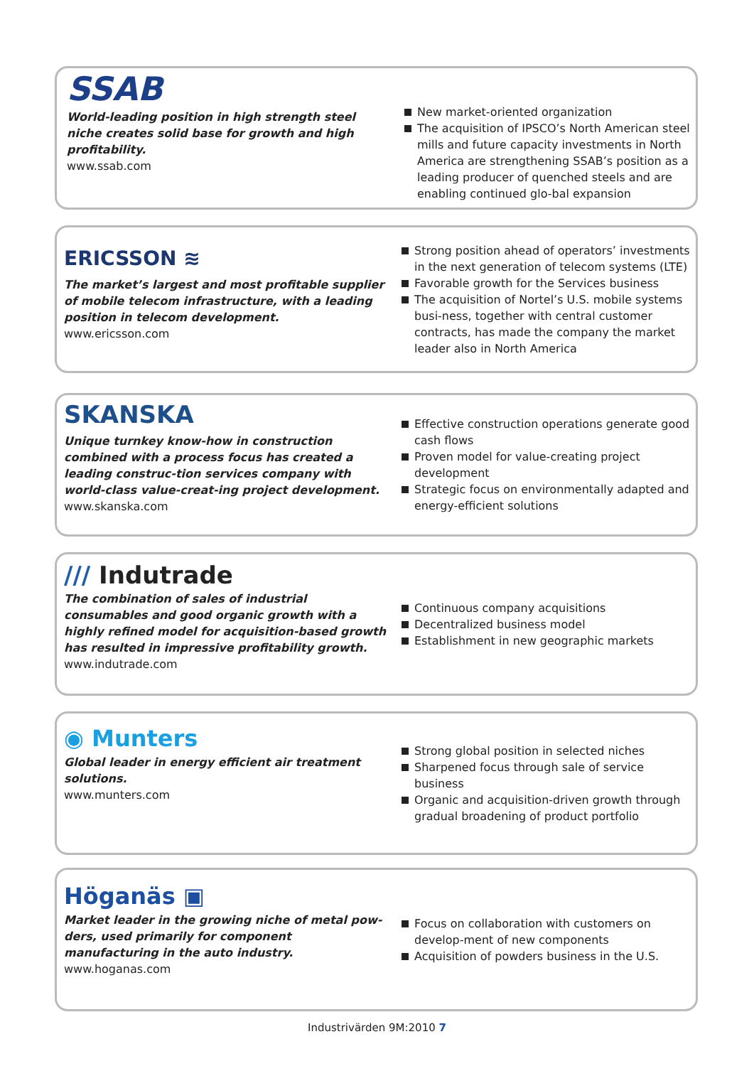SSAB
World-leading position in high strength steel niche creates solid base for growth and high profitability.
www.ssab.com
New market-oriented organization
The acquisition of IPSCO’s North American steel mills and future capacity investments in North America are strengthening SSAB’s position as a leading producer of quenched steels and are enabling continued glo-bal expansion
ERICSSON ≋
The market’s largest and most profitable supplier of mobile telecom infrastructure, with a leading position in telecom development.
www.ericsson.com
Strong position ahead of operators’ investments in the next generation of telecom systems (LTE)
Favorable growth for the Services business
The acquisition of Nortel’s U.S. mobile systems busi-ness, together with central customer contracts, has made the company the market leader also in North America
SKANSKA
Unique turnkey know-how in construction combined with a process focus has created a leading construc-tion services company with world-class value-creat-ing project development.
www.skanska.com
Effective construction operations generate good cash flows
Proven model for value-creating project development
Strategic focus on environmentally adapted and energy-efficient solutions
/// Indutrade
The combination of sales of industrial consumables and good organic growth with a highly refined model for acquisition-based growth has resulted in impressive profitability growth.
www.indutrade.com
Continuous company acquisitions
Decentralized business model
Establishment in new geographic markets
◉ Munters
Global leader in energy efficient air treatment solutions.
www.munters.com
Strong global position in selected niches
Sharpened focus through sale of service business
Organic and acquisition-driven growth through gradual broadening of product portfolio
Höganäs ▣
Market leader in the growing niche of metal pow-ders, used primarily for component manufacturing in the auto industry.
www.hoganas.com
Focus on collaboration with customers on develop-ment of new components
Acquisition of powders business in the U.S.
Industrivärden 9M:2010 7